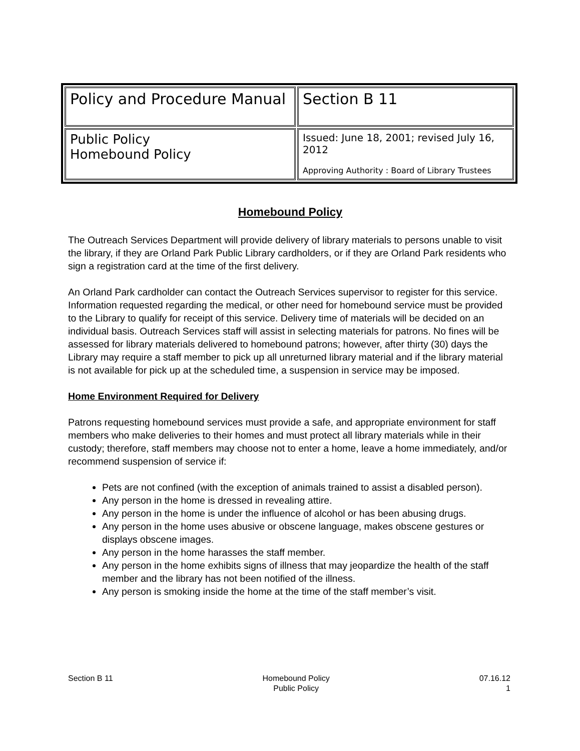| Policy and Procedure Manual | Section B 11 |
| Public Policy Homebound Policy | Issued: June 18, 2001; revised July 16, 2012 Approving Authority : Board of Library Trustees |
Homebound Policy
The Outreach Services Department will provide delivery of library materials to persons unable to visit the library, if they are Orland Park Public Library cardholders, or if they are Orland Park residents who sign a registration card at the time of the first delivery.
An Orland Park cardholder can contact the Outreach Services supervisor to register for this service. Information requested regarding the medical, or other need for homebound service must be provided to the Library to qualify for receipt of this service. Delivery time of materials will be decided on an individual basis. Outreach Services staff will assist in selecting materials for patrons. No fines will be assessed for library materials delivered to homebound patrons; however, after thirty (30) days the Library may require a staff member to pick up all unreturned library material and if the library material is not available for pick up at the scheduled time, a suspension in service may be imposed.
Home Environment Required for Delivery
Patrons requesting homebound services must provide a safe, and appropriate environment for staff members who make deliveries to their homes and must protect all library materials while in their custody; therefore, staff members may choose not to enter a home, leave a home immediately, and/or recommend suspension of service if:
Pets are not confined (with the exception of animals trained to assist a disabled person).
Any person in the home is dressed in revealing attire.
Any person in the home is under the influence of alcohol or has been abusing drugs.
Any person in the home uses abusive or obscene language, makes obscene gestures or displays obscene images.
Any person in the home harasses the staff member.
Any person in the home exhibits signs of illness that may jeopardize the health of the staff member and the library has not been notified of the illness.
Any person is smoking inside the home at the time of the staff member’s visit.
Section B 11 Homebound Policy
Public Policy
07.16.12
1